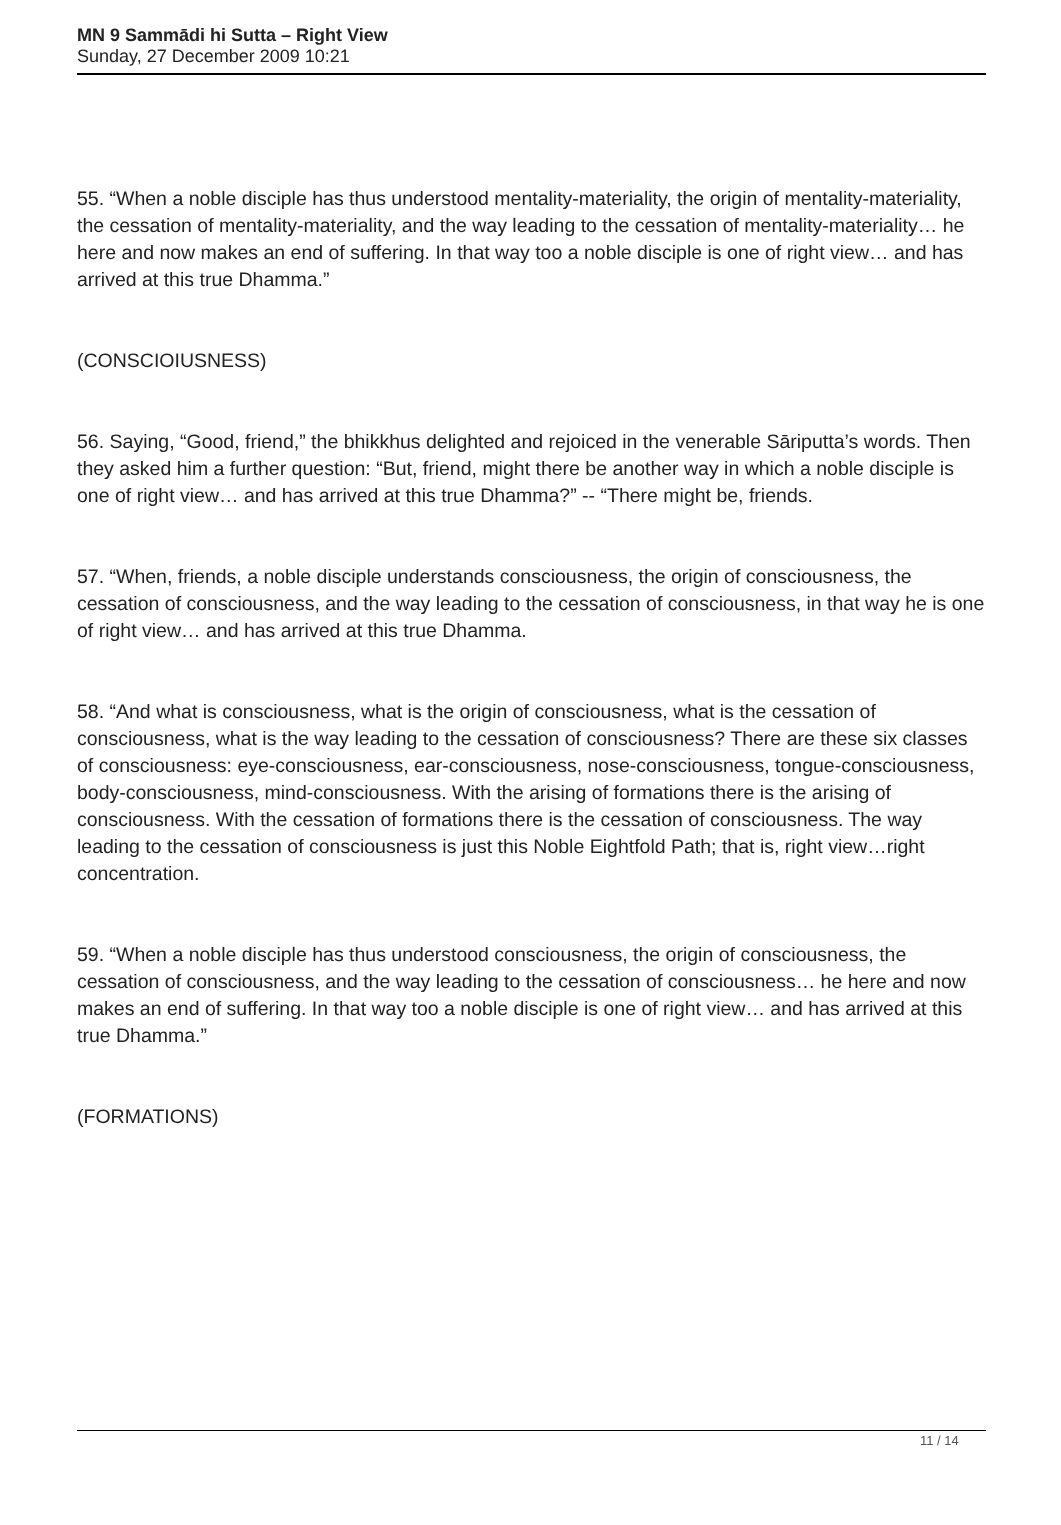MN 9 Sammādi hi Sutta – Right View
Sunday, 27 December 2009 10:21
55. “When a noble disciple has thus understood mentality-materiality, the origin of mentality-materiality, the cessation of mentality-materiality, and the way leading to the cessation of mentality-materiality… he here and now makes an end of suffering. In that way too a noble disciple is one of right view… and has arrived at this true Dhamma.”
(CONSCIOIUSNESS)
56. Saying, “Good, friend,” the bhikkhus delighted and rejoiced in the venerable Sāriputta’s words. Then they asked him a further question: “But, friend, might there be another way in which a noble disciple is one of right view… and has arrived at this true Dhamma?” -- “There might be, friends.
57. “When, friends, a noble disciple understands consciousness, the origin of consciousness, the cessation of consciousness, and the way leading to the cessation of consciousness, in that way he is one of right view… and has arrived at this true Dhamma.
58. “And what is consciousness, what is the origin of consciousness, what is the cessation of consciousness, what is the way leading to the cessation of consciousness? There are these six classes of consciousness: eye-consciousness, ear-consciousness, nose-consciousness, tongue-consciousness, body-consciousness, mind-consciousness. With the arising of formations there is the arising of consciousness. With the cessation of formations there is the cessation of consciousness. The way leading to the cessation of consciousness is just this Noble Eightfold Path; that is, right view…right concentration.
59. “When a noble disciple has thus understood consciousness, the origin of consciousness, the cessation of consciousness, and the way leading to the cessation of consciousness… he here and now makes an end of suffering. In that way too a noble disciple is one of right view… and has arrived at this true Dhamma.”
(FORMATIONS)
11 / 14